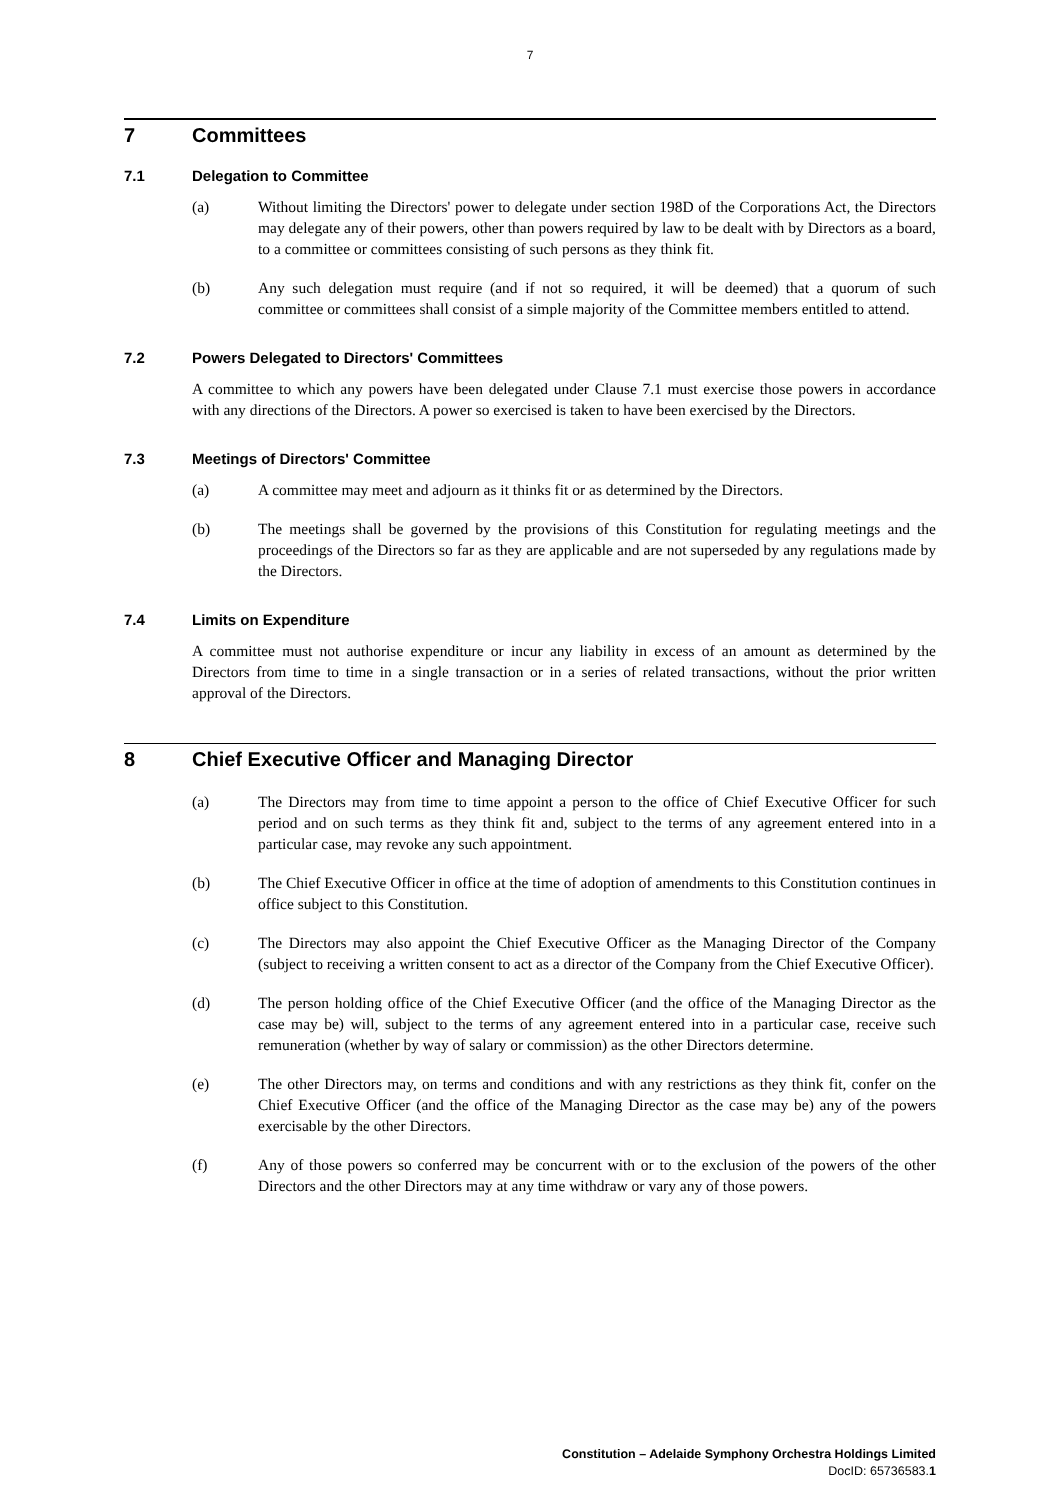7
7 Committees
7.1 Delegation to Committee
(a) Without limiting the Directors' power to delegate under section 198D of the Corporations Act, the Directors may delegate any of their powers, other than powers required by law to be dealt with by Directors as a board, to a committee or committees consisting of such persons as they think fit.
(b) Any such delegation must require (and if not so required, it will be deemed) that a quorum of such committee or committees shall consist of a simple majority of the Committee members entitled to attend.
7.2 Powers Delegated to Directors' Committees
A committee to which any powers have been delegated under Clause 7.1 must exercise those powers in accordance with any directions of the Directors. A power so exercised is taken to have been exercised by the Directors.
7.3 Meetings of Directors' Committee
(a) A committee may meet and adjourn as it thinks fit or as determined by the Directors.
(b) The meetings shall be governed by the provisions of this Constitution for regulating meetings and the proceedings of the Directors so far as they are applicable and are not superseded by any regulations made by the Directors.
7.4 Limits on Expenditure
A committee must not authorise expenditure or incur any liability in excess of an amount as determined by the Directors from time to time in a single transaction or in a series of related transactions, without the prior written approval of the Directors.
8 Chief Executive Officer and Managing Director
(a) The Directors may from time to time appoint a person to the office of Chief Executive Officer for such period and on such terms as they think fit and, subject to the terms of any agreement entered into in a particular case, may revoke any such appointment.
(b) The Chief Executive Officer in office at the time of adoption of amendments to this Constitution continues in office subject to this Constitution.
(c) The Directors may also appoint the Chief Executive Officer as the Managing Director of the Company (subject to receiving a written consent to act as a director of the Company from the Chief Executive Officer).
(d) The person holding office of the Chief Executive Officer (and the office of the Managing Director as the case may be) will, subject to the terms of any agreement entered into in a particular case, receive such remuneration (whether by way of salary or commission) as the other Directors determine.
(e) The other Directors may, on terms and conditions and with any restrictions as they think fit, confer on the Chief Executive Officer (and the office of the Managing Director as the case may be) any of the powers exercisable by the other Directors.
(f) Any of those powers so conferred may be concurrent with or to the exclusion of the powers of the other Directors and the other Directors may at any time withdraw or vary any of those powers.
Constitution – Adelaide Symphony Orchestra Holdings Limited
DocID: 65736583.1